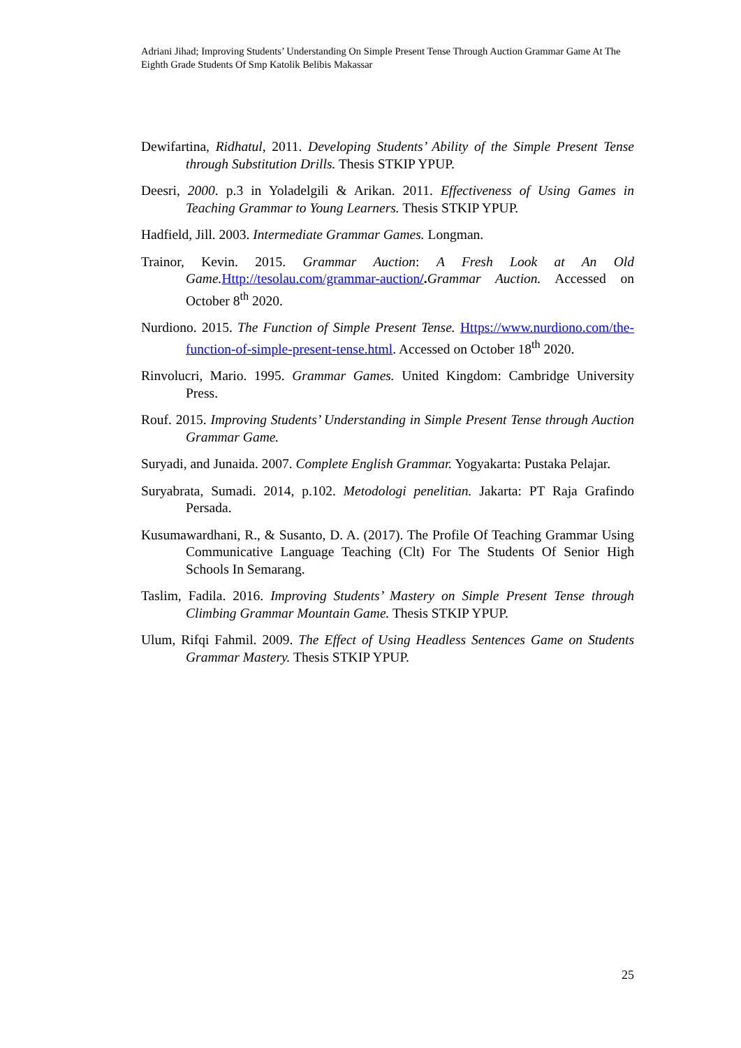Adriani Jihad; Improving Students’ Understanding On Simple Present Tense Through Auction Grammar Game At The Eighth Grade Students Of Smp Katolik Belibis Makassar
Dewifartina, Ridhatul, 2011. Developing Students’ Ability of the Simple Present Tense through Substitution Drills. Thesis STKIP YPUP.
Deesri, 2000. p.3 in Yoladelgili & Arikan. 2011. Effectiveness of Using Games in Teaching Grammar to Young Learners. Thesis STKIP YPUP.
Hadfield, Jill. 2003. Intermediate Grammar Games. Longman.
Trainor, Kevin. 2015. Grammar Auction: A Fresh Look at An Old Game. Http://tesolau.com/grammar-auction/. Grammar Auction. Accessed on October 8<sup>th</sup> 2020.
Nurdiono. 2015. The Function of Simple Present Tense. Https://www.nurdiono.com/the-function-of-simple-present-tense.html. Accessed on October 18<sup>th</sup> 2020.
Rinvolucri, Mario. 1995. Grammar Games. United Kingdom: Cambridge University Press.
Rouf. 2015. Improving Students’ Understanding in Simple Present Tense through Auction Grammar Game.
Suryadi, and Junaida. 2007. Complete English Grammar. Yogyakarta: Pustaka Pelajar.
Suryabrata, Sumadi. 2014, p.102. Metodologi penelitian. Jakarta: PT Raja Grafindo Persada.
Kusumawardhani, R., & Susanto, D. A. (2017). The Profile Of Teaching Grammar Using Communicative Language Teaching (Clt) For The Students Of Senior High Schools In Semarang.
Taslim, Fadila. 2016. Improving Students’ Mastery on Simple Present Tense through Climbing Grammar Mountain Game. Thesis STKIP YPUP.
Ulum, Rifqi Fahmil. 2009. The Effect of Using Headless Sentences Game on Students Grammar Mastery. Thesis STKIP YPUP.
25